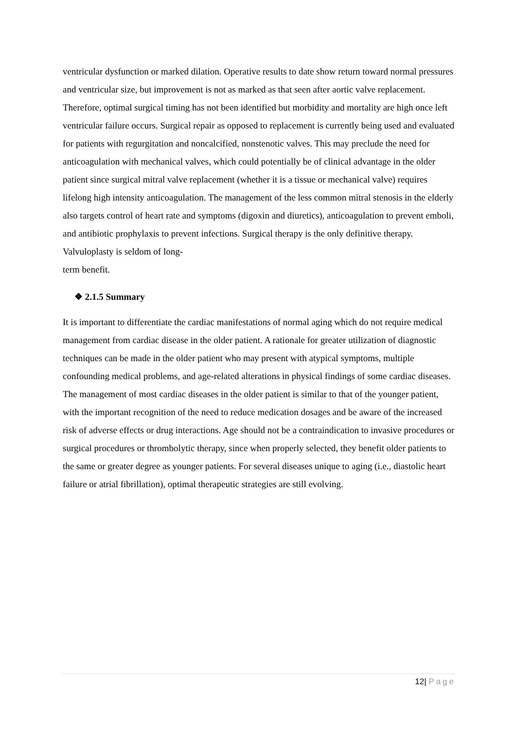ventricular dysfunction or marked dilation. Operative results to date show return toward normal pressures and ventricular size, but improvement is not as marked as that seen after aortic valve replacement. Therefore, optimal surgical timing has not been identified but morbidity and mortality are high once left ventricular failure occurs. Surgical repair as opposed to replacement is currently being used and evaluated for patients with regurgitation and noncalcified, nonstenotic valves. This may preclude the need for anticoagulation with mechanical valves, which could potentially be of clinical advantage in the older patient since surgical mitral valve replacement (whether it is a tissue or mechanical valve) requires lifelong high intensity anticoagulation. The management of the less common mitral stenosis in the elderly also targets control of heart rate and symptoms (digoxin and diuretics), anticoagulation to prevent emboli, and antibiotic prophylaxis to prevent infections. Surgical therapy is the only definitive therapy. Valvuloplasty is seldom of long-
term benefit.
❖ 2.1.5 Summary
It is important to differentiate the cardiac manifestations of normal aging which do not require medical management from cardiac disease in the older patient. A rationale for greater utilization of diagnostic techniques can be made in the older patient who may present with atypical symptoms, multiple confounding medical problems, and age-related alterations in physical findings of some cardiac diseases. The management of most cardiac diseases in the older patient is similar to that of the younger patient, with the important recognition of the need to reduce medication dosages and be aware of the increased risk of adverse effects or drug interactions. Age should not be a contraindication to invasive procedures or surgical procedures or thrombolytic therapy, since when properly selected, they benefit older patients to the same or greater degree as younger patients. For several diseases unique to aging (i.e., diastolic heart failure or atrial fibrillation), optimal therapeutic strategies are still evolving.
12| Page